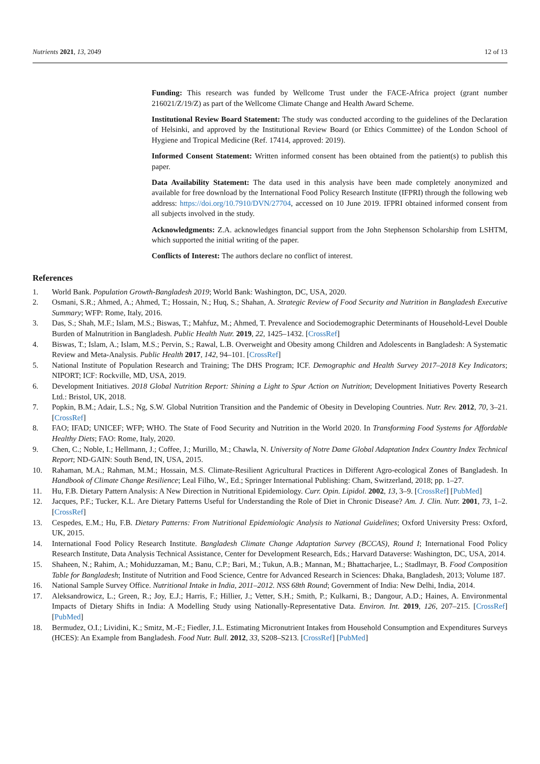Nutrients 2021, 13, 2049 12 of 13
Funding: This research was funded by Wellcome Trust under the FACE-Africa project (grant number 216021/Z/19/Z) as part of the Wellcome Climate Change and Health Award Scheme.
Institutional Review Board Statement: The study was conducted according to the guidelines of the Declaration of Helsinki, and approved by the Institutional Review Board (or Ethics Committee) of the London School of Hygiene and Tropical Medicine (Ref. 17414, approved: 2019).
Informed Consent Statement: Written informed consent has been obtained from the patient(s) to publish this paper.
Data Availability Statement: The data used in this analysis have been made completely anonymized and available for free download by the International Food Policy Research Institute (IFPRI) through the following web address: https://doi.org/10.7910/DVN/27704, accessed on 10 June 2019. IFPRI obtained informed consent from all subjects involved in the study.
Acknowledgments: Z.A. acknowledges financial support from the John Stephenson Scholarship from LSHTM, which supported the initial writing of the paper.
Conflicts of Interest: The authors declare no conflict of interest.
References
1. World Bank. Population Growth-Bangladesh 2019; World Bank: Washington, DC, USA, 2020.
2. Osmani, S.R.; Ahmed, A.; Ahmed, T.; Hossain, N.; Huq, S.; Shahan, A. Strategic Review of Food Security and Nutrition in Bangladesh Executive Summary; WFP: Rome, Italy, 2016.
3. Das, S.; Shah, M.F.; Islam, M.S.; Biswas, T.; Mahfuz, M.; Ahmed, T. Prevalence and Sociodemographic Determinants of Household-Level Double Burden of Malnutrition in Bangladesh. Public Health Nutr. 2019, 22, 1425–1432. [CrossRef]
4. Biswas, T.; Islam, A.; Islam, M.S.; Pervin, S.; Rawal, L.B. Overweight and Obesity among Children and Adolescents in Bangladesh: A Systematic Review and Meta-Analysis. Public Health 2017, 142, 94–101. [CrossRef]
5. National Institute of Population Research and Training; The DHS Program; ICF. Demographic and Health Survey 2017–2018 Key Indicators; NIPORT; ICF: Rockville, MD, USA, 2019.
6. Development Initiatives. 2018 Global Nutrition Report: Shining a Light to Spur Action on Nutrition; Development Initiatives Poverty Research Ltd.: Bristol, UK, 2018.
7. Popkin, B.M.; Adair, L.S.; Ng, S.W. Global Nutrition Transition and the Pandemic of Obesity in Developing Countries. Nutr. Rev. 2012, 70, 3–21. [CrossRef]
8. FAO; IFAD; UNICEF; WFP; WHO. The State of Food Security and Nutrition in the World 2020. In Transforming Food Systems for Affordable Healthy Diets; FAO: Rome, Italy, 2020.
9. Chen, C.; Noble, I.; Hellmann, J.; Coffee, J.; Murillo, M.; Chawla, N. University of Notre Dame Global Adaptation Index Country Index Technical Report; ND-GAIN: South Bend, IN, USA, 2015.
10. Rahaman, M.A.; Rahman, M.M.; Hossain, M.S. Climate-Resilient Agricultural Practices in Different Agro-ecological Zones of Bangladesh. In Handbook of Climate Change Resilience; Leal Filho, W., Ed.; Springer International Publishing: Cham, Switzerland, 2018; pp. 1–27.
11. Hu, F.B. Dietary Pattern Analysis: A New Direction in Nutritional Epidemiology. Curr. Opin. Lipidol. 2002, 13, 3–9. [CrossRef] [PubMed]
12. Jacques, P.F.; Tucker, K.L. Are Dietary Patterns Useful for Understanding the Role of Diet in Chronic Disease? Am. J. Clin. Nutr. 2001, 73, 1–2. [CrossRef]
13. Cespedes, E.M.; Hu, F.B. Dietary Patterns: From Nutritional Epidemiologic Analysis to National Guidelines; Oxford University Press: Oxford, UK, 2015.
14. International Food Policy Research Institute. Bangladesh Climate Change Adaptation Survey (BCCAS), Round I; International Food Policy Research Institute, Data Analysis Technical Assistance, Center for Development Research, Eds.; Harvard Dataverse: Washington, DC, USA, 2014.
15. Shaheen, N.; Rahim, A.; Mohiduzzaman, M.; Banu, C.P.; Bari, M.; Tukun, A.B.; Mannan, M.; Bhattacharjee, L.; Stadlmayr, B. Food Composition Table for Bangladesh; Institute of Nutrition and Food Science, Centre for Advanced Research in Sciences: Dhaka, Bangladesh, 2013; Volume 187.
16. National Sample Survey Office. Nutritional Intake in India, 2011–2012. NSS 68th Round; Government of India: New Delhi, India, 2014.
17. Aleksandrowicz, L.; Green, R.; Joy, E.J.; Harris, F.; Hillier, J.; Vetter, S.H.; Smith, P.; Kulkarni, B.; Dangour, A.D.; Haines, A. Environmental Impacts of Dietary Shifts in India: A Modelling Study using Nationally-Representative Data. Environ. Int. 2019, 126, 207–215. [CrossRef] [PubMed]
18. Bermudez, O.I.; Lividini, K.; Smitz, M.-F.; Fiedler, J.L. Estimating Micronutrient Intakes from Household Consumption and Expenditures Surveys (HCES): An Example from Bangladesh. Food Nutr. Bull. 2012, 33, S208–S213. [CrossRef] [PubMed]